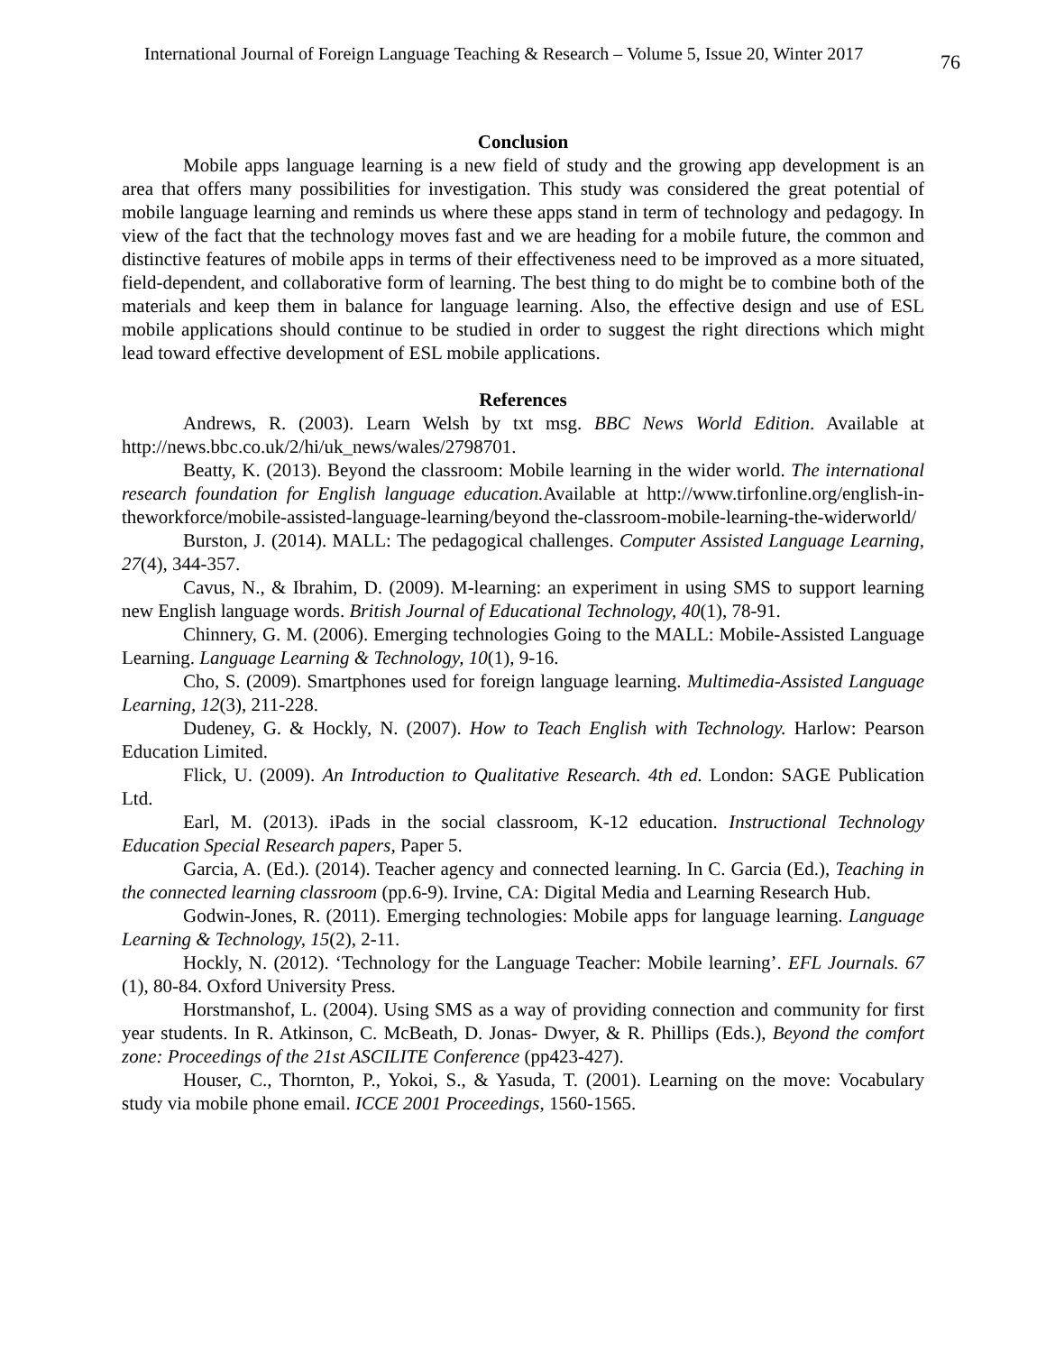International Journal of Foreign Language Teaching & Research – Volume 5, Issue 20, Winter 2017 76
Conclusion
Mobile apps language learning is a new field of study and the growing app development is an area that offers many possibilities for investigation. This study was considered the great potential of mobile language learning and reminds us where these apps stand in term of technology and pedagogy. In view of the fact that the technology moves fast and we are heading for a mobile future, the common and distinctive features of mobile apps in terms of their effectiveness need to be improved as a more situated, field-dependent, and collaborative form of learning. The best thing to do might be to combine both of the materials and keep them in balance for language learning. Also, the effective design and use of ESL mobile applications should continue to be studied in order to suggest the right directions which might lead toward effective development of ESL mobile applications.
References
Andrews, R. (2003). Learn Welsh by txt msg. BBC News World Edition. Available at http://news.bbc.co.uk/2/hi/uk_news/wales/2798701.
Beatty, K. (2013). Beyond the classroom: Mobile learning in the wider world. The international research foundation for English language education. Available at http://www.tirfonline.org/english-in-theworkforce/mobile-assisted-language-learning/beyond the-classroom-mobile-learning-the-widerworld/
Burston, J. (2014). MALL: The pedagogical challenges. Computer Assisted Language Learning, 27(4), 344-357.
Cavus, N., & Ibrahim, D. (2009). M-learning: an experiment in using SMS to support learning new English language words. British Journal of Educational Technology, 40(1), 78-91.
Chinnery, G. M. (2006). Emerging technologies Going to the MALL: Mobile-Assisted Language Learning. Language Learning & Technology, 10(1), 9-16.
Cho, S. (2009). Smartphones used for foreign language learning. Multimedia-Assisted Language Learning, 12(3), 211-228.
Dudeney, G. & Hockly, N. (2007). How to Teach English with Technology. Harlow: Pearson Education Limited.
Flick, U. (2009). An Introduction to Qualitative Research. 4th ed. London: SAGE Publication Ltd.
Earl, M. (2013). iPads in the social classroom, K-12 education. Instructional Technology Education Special Research papers, Paper 5.
Garcia, A. (Ed.). (2014). Teacher agency and connected learning. In C. Garcia (Ed.), Teaching in the connected learning classroom (pp.6-9). Irvine, CA: Digital Media and Learning Research Hub.
Godwin-Jones, R. (2011). Emerging technologies: Mobile apps for language learning. Language Learning & Technology, 15(2), 2-11.
Hockly, N. (2012). ‘Technology for the Language Teacher: Mobile learning’. EFL Journals. 67 (1), 80-84. Oxford University Press.
Horstmanshof, L. (2004). Using SMS as a way of providing connection and community for first year students. In R. Atkinson, C. McBeath, D. Jonas- Dwyer, & R. Phillips (Eds.), Beyond the comfort zone: Proceedings of the 21st ASCILITE Conference (pp423-427).
Houser, C., Thornton, P., Yokoi, S., & Yasuda, T. (2001). Learning on the move: Vocabulary study via mobile phone email. ICCE 2001 Proceedings, 1560-1565.